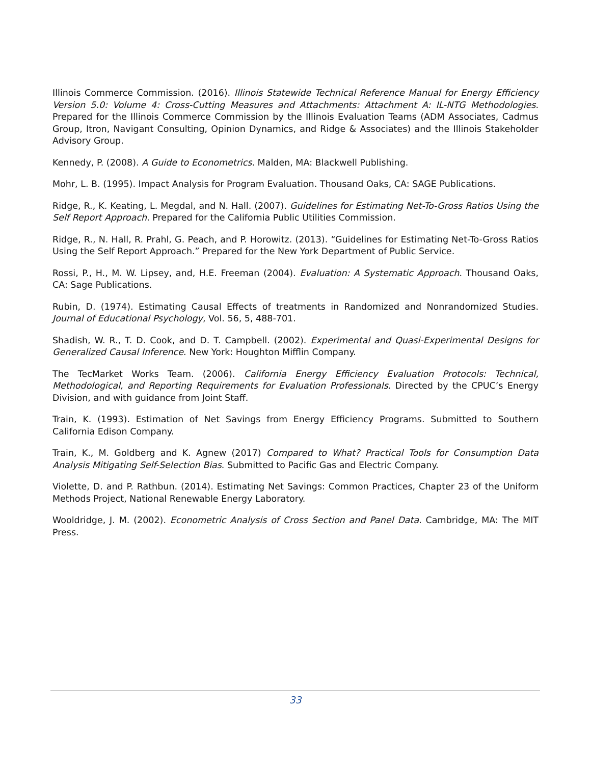Illinois Commerce Commission. (2016). Illinois Statewide Technical Reference Manual for Energy Efficiency Version 5.0: Volume 4: Cross-Cutting Measures and Attachments: Attachment A: IL-NTG Methodologies. Prepared for the Illinois Commerce Commission by the Illinois Evaluation Teams (ADM Associates, Cadmus Group, Itron, Navigant Consulting, Opinion Dynamics, and Ridge & Associates) and the Illinois Stakeholder Advisory Group.
Kennedy, P. (2008). A Guide to Econometrics. Malden, MA: Blackwell Publishing.
Mohr, L. B. (1995). Impact Analysis for Program Evaluation. Thousand Oaks, CA: SAGE Publications.
Ridge, R., K. Keating, L. Megdal, and N. Hall. (2007). Guidelines for Estimating Net-To-Gross Ratios Using the Self Report Approach. Prepared for the California Public Utilities Commission.
Ridge, R., N. Hall, R. Prahl, G. Peach, and P. Horowitz. (2013). “Guidelines for Estimating Net-To-Gross Ratios Using the Self Report Approach.” Prepared for the New York Department of Public Service.
Rossi, P., H., M. W. Lipsey, and, H.E. Freeman (2004). Evaluation: A Systematic Approach. Thousand Oaks, CA: Sage Publications.
Rubin, D. (1974). Estimating Causal Effects of treatments in Randomized and Nonrandomized Studies. Journal of Educational Psychology, Vol. 56, 5, 488-701.
Shadish, W. R., T. D. Cook, and D. T. Campbell. (2002). Experimental and Quasi-Experimental Designs for Generalized Causal Inference. New York: Houghton Mifflin Company.
The TecMarket Works Team. (2006). California Energy Efficiency Evaluation Protocols: Technical, Methodological, and Reporting Requirements for Evaluation Professionals. Directed by the CPUC’s Energy Division, and with guidance from Joint Staff.
Train, K. (1993). Estimation of Net Savings from Energy Efficiency Programs. Submitted to Southern California Edison Company.
Train, K., M. Goldberg and K. Agnew (2017) Compared to What? Practical Tools for Consumption Data Analysis Mitigating Self-Selection Bias. Submitted to Pacific Gas and Electric Company.
Violette, D. and P. Rathbun. (2014). Estimating Net Savings: Common Practices, Chapter 23 of the Uniform Methods Project, National Renewable Energy Laboratory.
Wooldridge, J. M. (2002). Econometric Analysis of Cross Section and Panel Data. Cambridge, MA: The MIT Press.
33